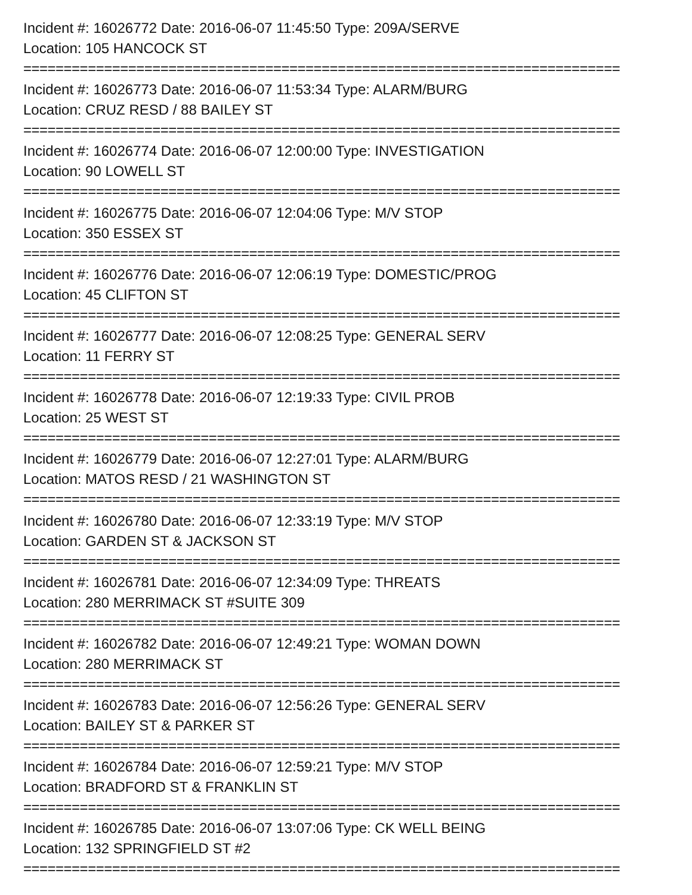Incident #: 16026772 Date: 2016-06-07 11:45:50 Type: 209A/SERVE
Location: 105 HANCOCK ST
==========================================================================
Incident #: 16026773 Date: 2016-06-07 11:53:34 Type: ALARM/BURG
Location: CRUZ RESD / 88 BAILEY ST
==========================================================================
Incident #: 16026774 Date: 2016-06-07 12:00:00 Type: INVESTIGATION
Location: 90 LOWELL ST
==========================================================================
Incident #: 16026775 Date: 2016-06-07 12:04:06 Type: M/V STOP
Location: 350 ESSEX ST
==========================================================================
Incident #: 16026776 Date: 2016-06-07 12:06:19 Type: DOMESTIC/PROG
Location: 45 CLIFTON ST
==========================================================================
Incident #: 16026777 Date: 2016-06-07 12:08:25 Type: GENERAL SERV
Location: 11 FERRY ST
==========================================================================
Incident #: 16026778 Date: 2016-06-07 12:19:33 Type: CIVIL PROB
Location: 25 WEST ST
==========================================================================
Incident #: 16026779 Date: 2016-06-07 12:27:01 Type: ALARM/BURG
Location: MATOS RESD / 21 WASHINGTON ST
==========================================================================
Incident #: 16026780 Date: 2016-06-07 12:33:19 Type: M/V STOP
Location: GARDEN ST & JACKSON ST
==========================================================================
Incident #: 16026781 Date: 2016-06-07 12:34:09 Type: THREATS
Location: 280 MERRIMACK ST #SUITE 309
==========================================================================
Incident #: 16026782 Date: 2016-06-07 12:49:21 Type: WOMAN DOWN
Location: 280 MERRIMACK ST
==========================================================================
Incident #: 16026783 Date: 2016-06-07 12:56:26 Type: GENERAL SERV
Location: BAILEY ST & PARKER ST
==========================================================================
Incident #: 16026784 Date: 2016-06-07 12:59:21 Type: M/V STOP
Location: BRADFORD ST & FRANKLIN ST
==========================================================================
Incident #: 16026785 Date: 2016-06-07 13:07:06 Type: CK WELL BEING
Location: 132 SPRINGFIELD ST #2
==========================================================================